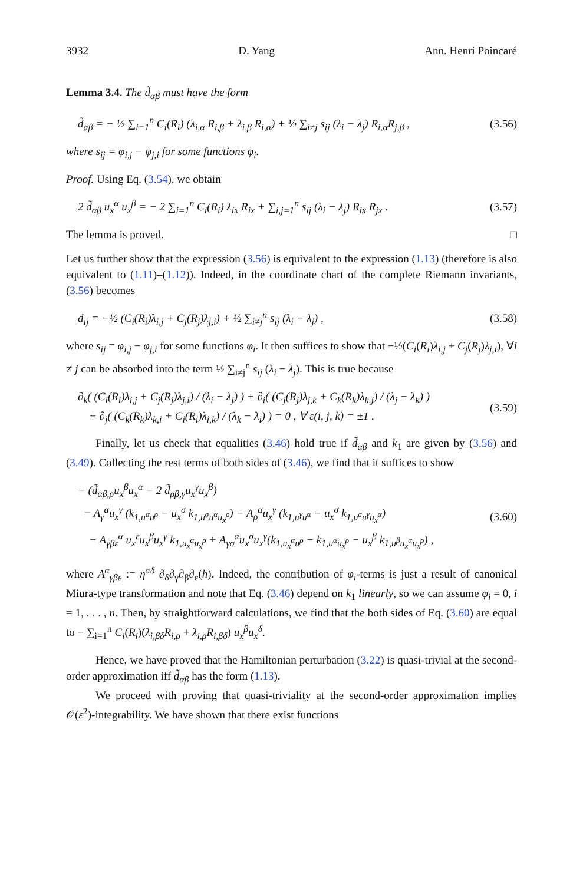3932 D. Yang Ann. Henri Poincaré
Lemma 3.4. The d̃<sub>αβ</sub> must have the form
d̃<sub>αβ</sub> = − ½ ∑<sub>i=1</sub><sup>n</sup> C<sub>i</sub>(R<sub>i</sub>) (λ<sub>i,α</sub> R<sub>i,β</sub> + λ<sub>i,β</sub> R<sub>i,α</sub>) + ½ ∑<sub>i≠j</sub> s<sub>ij</sub> (λ<sub>i</sub> − λ<sub>j</sub>) R<sub>i,α</sub>R<sub>j,β</sub> , (3.56)
where s<sub>ij</sub> = φ<sub>i,j</sub> − φ<sub>j,i</sub> for some functions φ<sub>i</sub>.
Proof. Using Eq. (3.54), we obtain
2 d̃<sub>αβ</sub> u<sub>x</sub><sup>α</sup> u<sub>x</sub><sup>β</sup> = − 2 ∑<sub>i=1</sub><sup>n</sup> C<sub>i</sub>(R<sub>i</sub>) λ<sub>ix</sub> R<sub>ix</sub> + ∑<sub>i,j=1</sub><sup>n</sup> s<sub>ij</sub> (λ<sub>i</sub> − λ<sub>j</sub>) R<sub>ix</sub> R<sub>jx</sub> . (3.57)
The lemma is proved. □
Let us further show that the expression (3.56) is equivalent to the expression (1.13) (therefore is also equivalent to (1.11)–(1.12)). Indeed, in the coordinate chart of the complete Riemann invariants, (3.56) becomes
d<sub>ij</sub> = −½ (C<sub>i</sub>(R<sub>i</sub>)λ<sub>i,j</sub> + C<sub>j</sub>(R<sub>j</sub>)λ<sub>j,i</sub>) + ½ ∑<sub>i≠j</sub><sup>n</sup> s<sub>ij</sub> (λ<sub>i</sub> − λ<sub>j</sub>) , (3.58)
where s<sub>ij</sub> = φ<sub>i,j</sub> − φ<sub>j,i</sub> for some functions φ<sub>i</sub>. It then suffices to show that −½(C<sub>i</sub>(R<sub>i</sub>)λ<sub>i,j</sub> + C<sub>j</sub>(R<sub>j</sub>)λ<sub>j,i</sub>), ∀i ≠ j can be absorbed into the term ½ ∑<sub>i≠j</sub><sup>n</sup> s<sub>ij</sub> (λ<sub>i</sub> − λ<sub>j</sub>). This is true because
∂<sub>k</sub>( (C<sub>i</sub>(R<sub>i</sub>)λ<sub>i,j</sub> + C<sub>j</sub>(R<sub>j</sub>)λ<sub>j,i</sub>) / (λ<sub>i</sub> − λ<sub>j</sub>) ) + ∂<sub>i</sub>( (C<sub>j</sub>(R<sub>j</sub>)λ<sub>j,k</sub> + C<sub>k</sub>(R<sub>k</sub>)λ<sub>k,j</sub>) / (λ<sub>j</sub> − λ<sub>k</sub>) )
+ ∂<sub>j</sub>( (C<sub>k</sub>(R<sub>k</sub>)λ<sub>k,i</sub> + C<sub>i</sub>(R<sub>i</sub>)λ<sub>i,k</sub>) / (λ<sub>k</sub> − λ<sub>i</sub>) ) = 0 , ∀ ε(i, j, k) = ±1 . (3.59)
Finally, let us check that equalities (3.46) hold true if d̃<sub>αβ</sub> and k<sub>1</sub> are given by (3.56) and (3.49). Collecting the rest terms of both sides of (3.46), we find that it suffices to show
− (d̃<sub>αβ,ρ</sub>u<sub>x</sub><sup>β</sup>u<sub>x</sub><sup>α</sup> − 2 d̃<sub>ρβ,γ</sub>u<sub>x</sub><sup>γ</sup>u<sub>x</sub><sup>β</sup>)
= A<sub>γ</sub><sup>α</sup>u<sub>x</sub><sup>γ</sup> (k<sub>1,u<sup>α</sup>u<sup>ρ</sup></sub> − u<sub>x</sub><sup>σ</sup> k<sub>1,u<sup>σ</sup>u<sup>α</sup>u<sub>x</sub><sup>ρ</sup></sub>) − A<sub>ρ</sub><sup>α</sup>u<sub>x</sub><sup>γ</sup> (k<sub>1,u<sup>γ</sup>u<sup>α</sup></sub> − u<sub>x</sub><sup>σ</sup> k<sub>1,u<sup>σ</sup>u<sup>γ</sup>u<sub>x</sub><sup>α</sup></sub>)
− A<sub>γβε</sub><sup>α</sup> u<sub>x</sub><sup>ε</sup>u<sub>x</sub><sup>β</sup>u<sub>x</sub><sup>γ</sup> k<sub>1,u<sub>x</sub><sup>α</sup>u<sub>x</sub><sup>ρ</sup></sub> + A<sub>γσ</sub><sup>α</sup>u<sub>x</sub><sup>σ</sup>u<sub>x</sub><sup>γ</sup>(k<sub>1,u<sub>x</sub><sup>α</sup>u<sup>ρ</sup></sub> − k<sub>1,u<sup>α</sup>u<sub>x</sub><sup>ρ</sup></sub> − u<sub>x</sub><sup>β</sup> k<sub>1,u<sup>β</sup>u<sub>x</sub><sup>α</sup>u<sub>x</sub><sup>ρ</sup></sub>) , (3.60)
where A<sup>α</sup><sub>γβε</sub> := η<sup>αδ</sup> ∂<sub>δ</sub>∂<sub>γ</sub>∂<sub>β</sub>∂<sub>ε</sub>(h). Indeed, the contribution of φ<sub>i</sub>-terms is just a result of canonical Miura-type transformation and note that Eq. (3.46) depend on k<sub>1</sub> linearly, so we can assume φ<sub>i</sub> = 0, i = 1, . . . , n. Then, by straightforward calculations, we find that the both sides of Eq. (3.60) are equal to − ∑<sub>i=1</sub><sup>n</sup> C<sub>i</sub>(R<sub>i</sub>)(λ<sub>i,βδ</sub>R<sub>i,ρ</sub> + λ<sub>i,ρ</sub>R<sub>i,βδ</sub>) u<sub>x</sub><sup>β</sup>u<sub>x</sub><sup>δ</sup>.
Hence, we have proved that the Hamiltonian perturbation (3.22) is quasi-trivial at the second-order approximation iff d̃<sub>αβ</sub> has the form (1.13).
We proceed with proving that quasi-triviality at the second-order approximation implies 𝒪(ε<sup>2</sup>)-integrability. We have shown that there exist functions